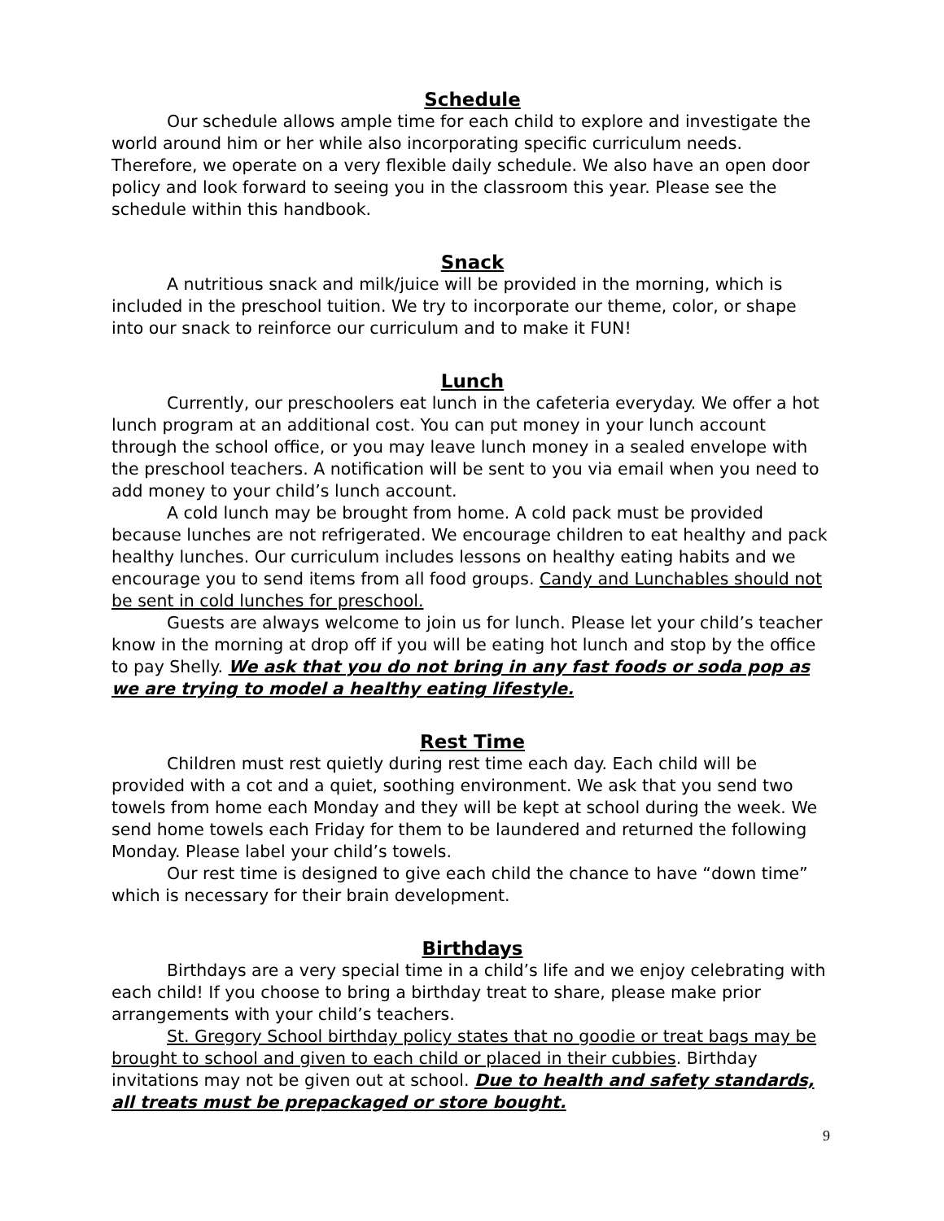Schedule
Our schedule allows ample time for each child to explore and investigate the world around him or her while also incorporating specific curriculum needs. Therefore, we operate on a very flexible daily schedule. We also have an open door policy and look forward to seeing you in the classroom this year. Please see the schedule within this handbook.
Snack
A nutritious snack and milk/juice will be provided in the morning, which is included in the preschool tuition. We try to incorporate our theme, color, or shape into our snack to reinforce our curriculum and to make it FUN!
Lunch
Currently, our preschoolers eat lunch in the cafeteria everyday. We offer a hot lunch program at an additional cost. You can put money in your lunch account through the school office, or you may leave lunch money in a sealed envelope with the preschool teachers. A notification will be sent to you via email when you need to add money to your child’s lunch account.
A cold lunch may be brought from home. A cold pack must be provided because lunches are not refrigerated. We encourage children to eat healthy and pack healthy lunches. Our curriculum includes lessons on healthy eating habits and we encourage you to send items from all food groups. Candy and Lunchables should not be sent in cold lunches for preschool.
Guests are always welcome to join us for lunch. Please let your child’s teacher know in the morning at drop off if you will be eating hot lunch and stop by the office to pay Shelly. We ask that you do not bring in any fast foods or soda pop as we are trying to model a healthy eating lifestyle.
Rest Time
Children must rest quietly during rest time each day. Each child will be provided with a cot and a quiet, soothing environment. We ask that you send two towels from home each Monday and they will be kept at school during the week. We send home towels each Friday for them to be laundered and returned the following Monday. Please label your child’s towels.
Our rest time is designed to give each child the chance to have “down time” which is necessary for their brain development.
Birthdays
Birthdays are a very special time in a child’s life and we enjoy celebrating with each child! If you choose to bring a birthday treat to share, please make prior arrangements with your child’s teachers.
St. Gregory School birthday policy states that no goodie or treat bags may be brought to school and given to each child or placed in their cubbies. Birthday invitations may not be given out at school. Due to health and safety standards, all treats must be prepackaged or store bought.
9